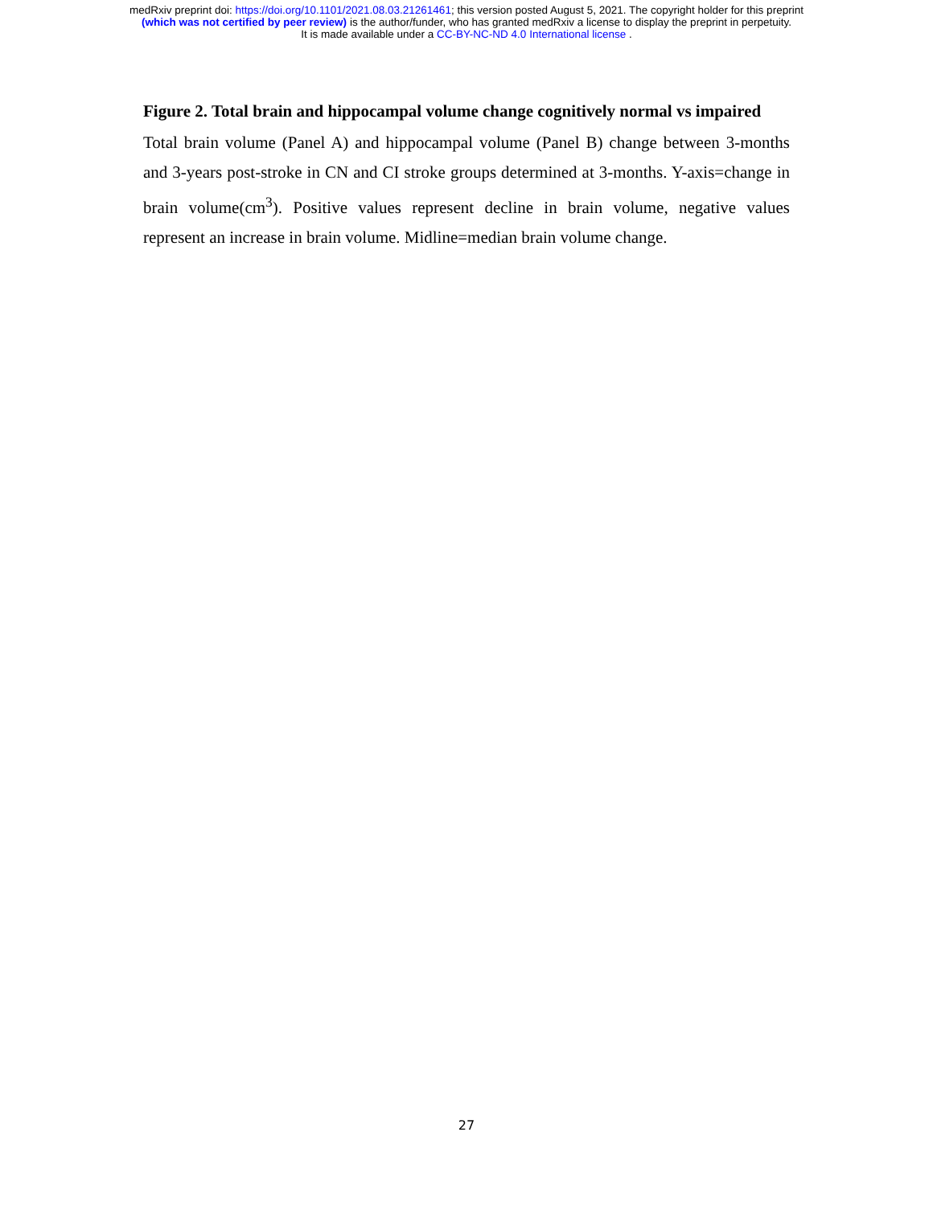medRxiv preprint doi: https://doi.org/10.1101/2021.08.03.21261461; this version posted August 5, 2021. The copyright holder for this preprint
(which was not certified by peer review) is the author/funder, who has granted medRxiv a license to display the preprint in perpetuity.
It is made available under a CC-BY-NC-ND 4.0 International license .
Figure 2. Total brain and hippocampal volume change cognitively normal vs impaired
Total brain volume (Panel A) and hippocampal volume (Panel B) change between 3-months and 3-years post-stroke in CN and CI stroke groups determined at 3-months. Y-axis=change in brain volume(cm<sup>3</sup>). Positive values represent decline in brain volume, negative values represent an increase in brain volume. Midline=median brain volume change.
27